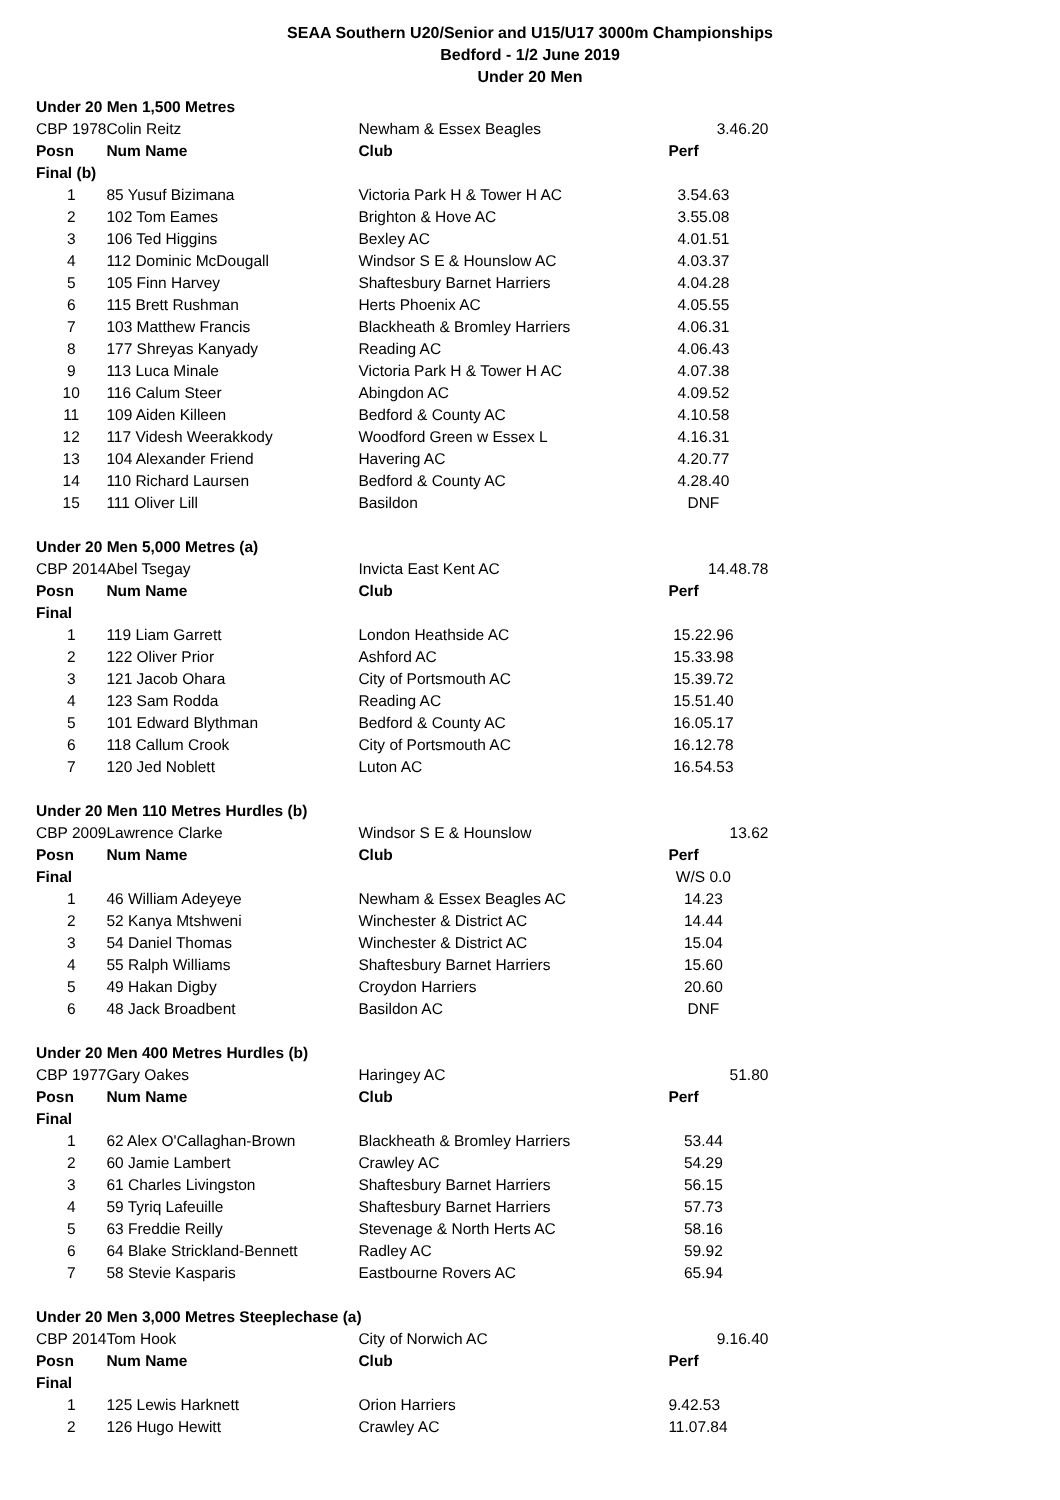SEAA Southern U20/Senior and U15/U17 3000m Championships
Bedford - 1/2 June 2019
Under 20 Men
| Under 20 Men 1,500 Metres | | | |
| CBP 1978 | Colin Reitz | Newham & Essex Beagles | 3.46.20 |
| Posn | Num Name | Club | Perf |
| Final (b) | | | |
| 1 | 85 Yusuf Bizimana | Victoria Park H & Tower H AC | 3.54.63 |
| 2 | 102 Tom Eames | Brighton & Hove AC | 3.55.08 |
| 3 | 106 Ted Higgins | Bexley AC | 4.01.51 |
| 4 | 112 Dominic McDougall | Windsor S E & Hounslow AC | 4.03.37 |
| 5 | 105 Finn Harvey | Shaftesbury Barnet Harriers | 4.04.28 |
| 6 | 115 Brett Rushman | Herts Phoenix AC | 4.05.55 |
| 7 | 103 Matthew Francis | Blackheath & Bromley Harriers | 4.06.31 |
| 8 | 177 Shreyas Kanyady | Reading AC | 4.06.43 |
| 9 | 113 Luca Minale | Victoria Park H & Tower H AC | 4.07.38 |
| 10 | 116 Calum Steer | Abingdon AC | 4.09.52 |
| 11 | 109 Aiden Killeen | Bedford & County AC | 4.10.58 |
| 12 | 117 Videsh Weerakkody | Woodford Green w Essex L | 4.16.31 |
| 13 | 104 Alexander Friend | Havering AC | 4.20.77 |
| 14 | 110 Richard Laursen | Bedford & County AC | 4.28.40 |
| 15 | 111 Oliver Lill | Basildon | DNF |
| Under 20 Men 5,000 Metres (a) | | | |
| CBP 2014 | Abel Tsegay | Invicta East Kent AC | 14.48.78 |
| Posn | Num Name | Club | Perf |
| Final | | | |
| 1 | 119 Liam Garrett | London Heathside AC | 15.22.96 |
| 2 | 122 Oliver Prior | Ashford AC | 15.33.98 |
| 3 | 121 Jacob Ohara | City of Portsmouth AC | 15.39.72 |
| 4 | 123 Sam Rodda | Reading AC | 15.51.40 |
| 5 | 101 Edward Blythman | Bedford & County AC | 16.05.17 |
| 6 | 118 Callum Crook | City of Portsmouth AC | 16.12.78 |
| 7 | 120 Jed Noblett | Luton AC | 16.54.53 |
| Under 20 Men 110 Metres Hurdles (b) | | | |
| CBP 2009 | Lawrence Clarke | Windsor S E & Hounslow | 13.62 |
| Posn | Num Name | Club | Perf |
| Final | | | W/S 0.0 |
| 1 | 46 William Adeyeye | Newham & Essex Beagles AC | 14.23 |
| 2 | 52 Kanya Mtshweni | Winchester & District AC | 14.44 |
| 3 | 54 Daniel Thomas | Winchester & District AC | 15.04 |
| 4 | 55 Ralph Williams | Shaftesbury Barnet Harriers | 15.60 |
| 5 | 49 Hakan Digby | Croydon Harriers | 20.60 |
| 6 | 48 Jack Broadbent | Basildon AC | DNF |
| Under 20 Men 400 Metres Hurdles (b) | | | |
| CBP 1977 | Gary Oakes | Haringey AC | 51.80 |
| Posn | Num Name | Club | Perf |
| Final | | | |
| 1 | 62 Alex O'Callaghan-Brown | Blackheath & Bromley Harriers | 53.44 |
| 2 | 60 Jamie Lambert | Crawley AC | 54.29 |
| 3 | 61 Charles Livingston | Shaftesbury Barnet Harriers | 56.15 |
| 4 | 59 Tyriq Lafeuille | Shaftesbury Barnet Harriers | 57.73 |
| 5 | 63 Freddie Reilly | Stevenage & North Herts AC | 58.16 |
| 6 | 64 Blake Strickland-Bennett | Radley AC | 59.92 |
| 7 | 58 Stevie Kasparis | Eastbourne Rovers AC | 65.94 |
| Under 20 Men 3,000 Metres Steeplechase (a) | | | |
| CBP 2014 | Tom Hook | City of Norwich AC | 9.16.40 |
| Posn | Num Name | Club | Perf |
| Final | | | |
| 1 | 125 Lewis Harknett | Orion Harriers | 9.42.53 |
| 2 | 126 Hugo Hewitt | Crawley AC | 11.07.84 |